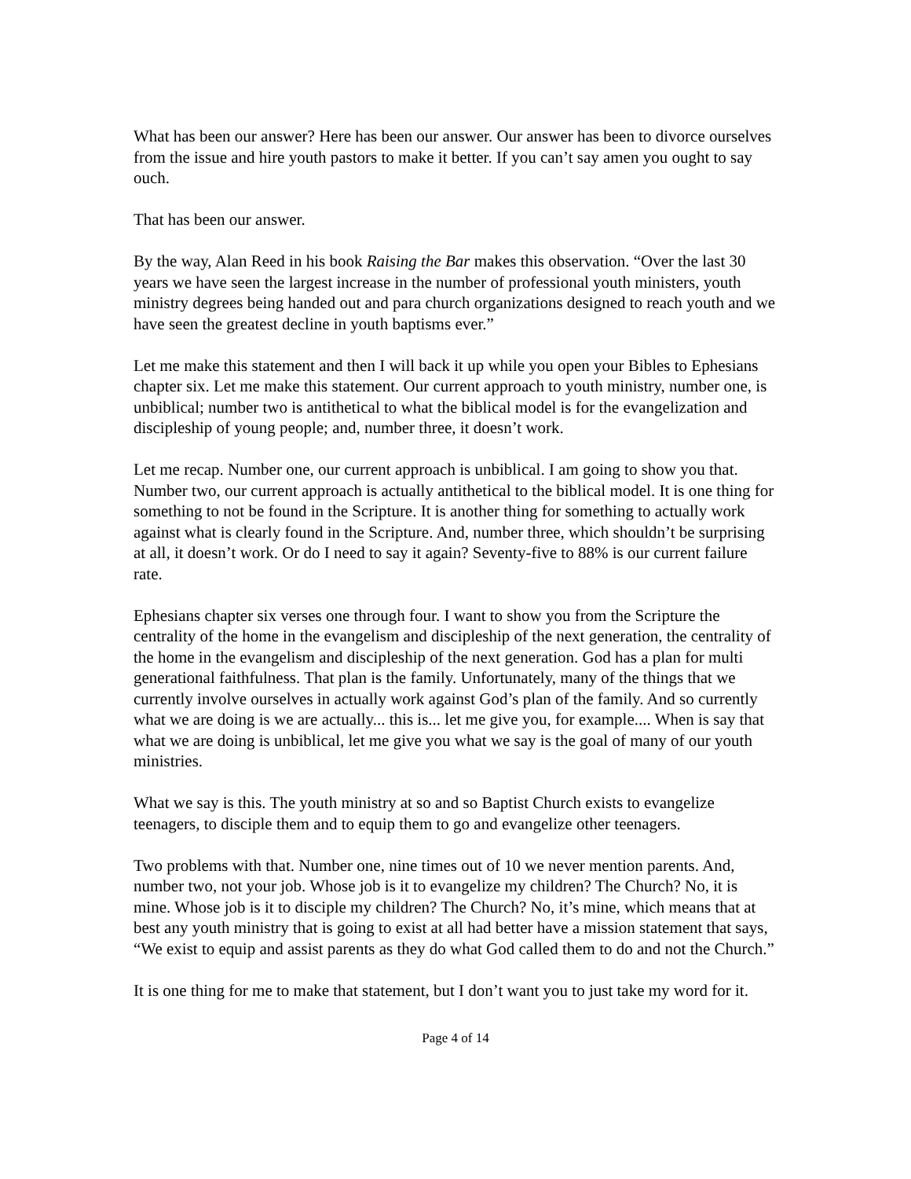What has been our answer? Here has been our answer. Our answer has been to divorce ourselves from the issue and hire youth pastors to make it better. If you can’t say amen you ought to say ouch.
That has been our answer.
By the way, Alan Reed in his book Raising the Bar makes this observation. “Over the last 30 years we have seen the largest increase in the number of professional youth ministers, youth ministry degrees being handed out and para church organizations designed to reach youth and we have seen the greatest decline in youth baptisms ever.”
Let me make this statement and then I will back it up while you open your Bibles to Ephesians chapter six. Let me make this statement. Our current approach to youth ministry, number one, is unbiblical; number two is antithetical to what the biblical model is for the evangelization and discipleship of young people; and, number three, it doesn’t work.
Let me recap. Number one, our current approach is unbiblical. I am going to show you that. Number two, our current approach is actually antithetical to the biblical model. It is one thing for something to not be found in the Scripture. It is another thing for something to actually work against what is clearly found in the Scripture. And, number three, which shouldn’t be surprising at all, it doesn’t work. Or do I need to say it again? Seventy-five to 88% is our current failure rate.
Ephesians chapter six verses one through four. I want to show you from the Scripture the centrality of the home in the evangelism and discipleship of the next generation, the centrality of the home in the evangelism and discipleship of the next generation. God has a plan for multi generational faithfulness. That plan is the family. Unfortunately, many of the things that we currently involve ourselves in actually work against God’s plan of the family. And so currently what we are doing is we are actually... this is... let me give you, for example.... When is say that what we are doing is unbiblical, let me give you what we say is the goal of many of our youth ministries.
What we say is this. The youth ministry at so and so Baptist Church exists to evangelize teenagers, to disciple them and to equip them to go and evangelize other teenagers.
Two problems with that. Number one, nine times out of 10 we never mention parents. And, number two, not your job. Whose job is it to evangelize my children? The Church? No, it is mine. Whose job is it to disciple my children? The Church? No, it’s mine, which means that at best any youth ministry that is going to exist at all had better have a mission statement that says, “We exist to equip and assist parents as they do what God called them to do and not the Church.”
It is one thing for me to make that statement, but I don’t want you to just take my word for it.
Page 4 of 14